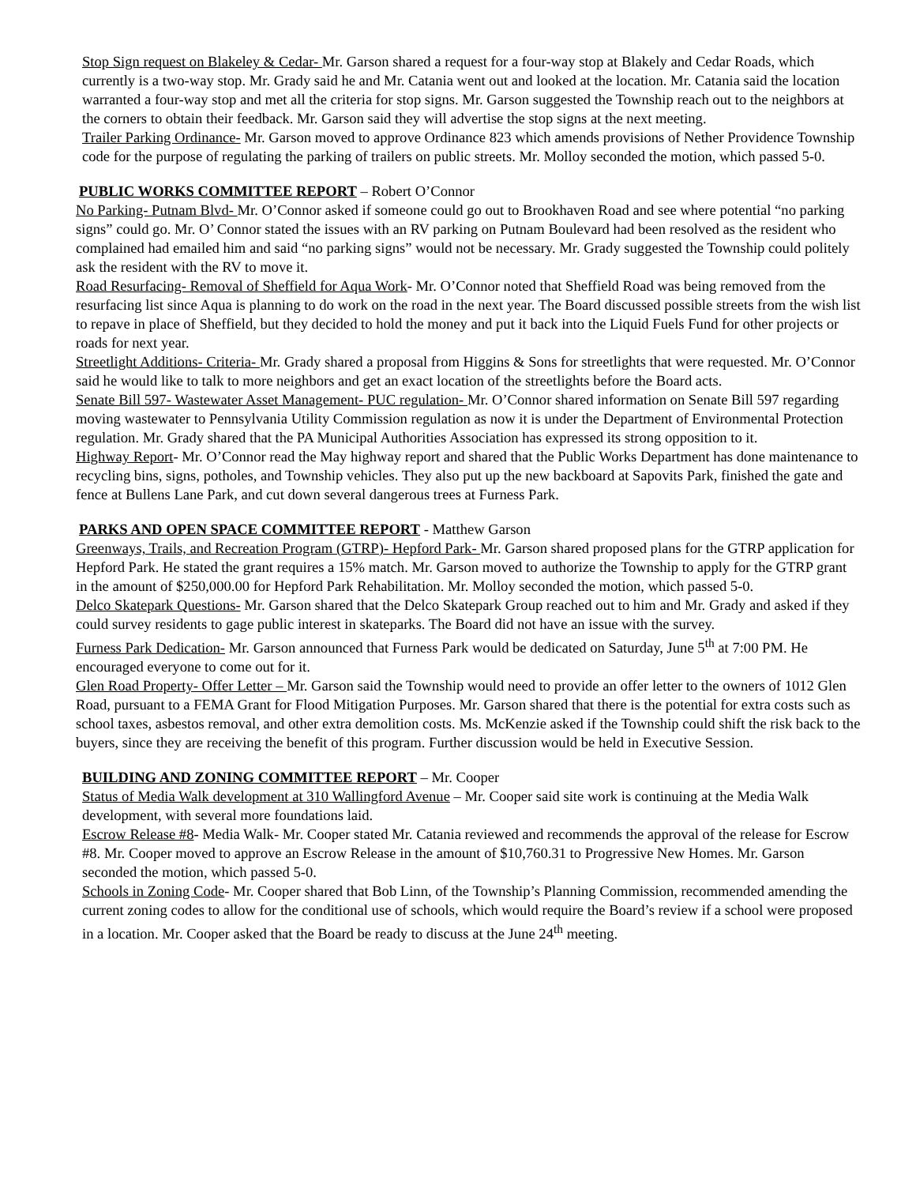Stop Sign request on Blakeley & Cedar- Mr. Garson shared a request for a four-way stop at Blakely and Cedar Roads, which currently is a two-way stop. Mr. Grady said he and Mr. Catania went out and looked at the location. Mr. Catania said the location warranted a four-way stop and met all the criteria for stop signs. Mr. Garson suggested the Township reach out to the neighbors at the corners to obtain their feedback. Mr. Garson said they will advertise the stop signs at the next meeting.
Trailer Parking Ordinance- Mr. Garson moved to approve Ordinance 823 which amends provisions of Nether Providence Township code for the purpose of regulating the parking of trailers on public streets. Mr. Molloy seconded the motion, which passed 5-0.
PUBLIC WORKS COMMITTEE REPORT – Robert O’Connor
No Parking- Putnam Blvd- Mr. O’Connor asked if someone could go out to Brookhaven Road and see where potential “no parking signs” could go. Mr. O’ Connor stated the issues with an RV parking on Putnam Boulevard had been resolved as the resident who complained had emailed him and said “no parking signs” would not be necessary. Mr. Grady suggested the Township could politely ask the resident with the RV to move it.
Road Resurfacing- Removal of Sheffield for Aqua Work- Mr. O’Connor noted that Sheffield Road was being removed from the resurfacing list since Aqua is planning to do work on the road in the next year. The Board discussed possible streets from the wish list to repave in place of Sheffield, but they decided to hold the money and put it back into the Liquid Fuels Fund for other projects or roads for next year.
Streetlight Additions- Criteria- Mr. Grady shared a proposal from Higgins & Sons for streetlights that were requested. Mr. O’Connor said he would like to talk to more neighbors and get an exact location of the streetlights before the Board acts.
Senate Bill 597- Wastewater Asset Management- PUC regulation- Mr. O’Connor shared information on Senate Bill 597 regarding moving wastewater to Pennsylvania Utility Commission regulation as now it is under the Department of Environmental Protection regulation. Mr. Grady shared that the PA Municipal Authorities Association has expressed its strong opposition to it.
Highway Report- Mr. O’Connor read the May highway report and shared that the Public Works Department has done maintenance to recycling bins, signs, potholes, and Township vehicles. They also put up the new backboard at Sapovits Park, finished the gate and fence at Bullens Lane Park, and cut down several dangerous trees at Furness Park.
PARKS AND OPEN SPACE COMMITTEE REPORT - Matthew Garson
Greenways, Trails, and Recreation Program (GTRP)- Hepford Park- Mr. Garson shared proposed plans for the GTRP application for Hepford Park. He stated the grant requires a 15% match. Mr. Garson moved to authorize the Township to apply for the GTRP grant in the amount of $250,000.00 for Hepford Park Rehabilitation. Mr. Molloy seconded the motion, which passed 5-0.
Delco Skatepark Questions- Mr. Garson shared that the Delco Skatepark Group reached out to him and Mr. Grady and asked if they could survey residents to gage public interest in skateparks. The Board did not have an issue with the survey.
Furness Park Dedication- Mr. Garson announced that Furness Park would be dedicated on Saturday, June 5<sup>th</sup> at 7:00 PM. He encouraged everyone to come out for it.
Glen Road Property- Offer Letter – Mr. Garson said the Township would need to provide an offer letter to the owners of 1012 Glen Road, pursuant to a FEMA Grant for Flood Mitigation Purposes. Mr. Garson shared that there is the potential for extra costs such as school taxes, asbestos removal, and other extra demolition costs. Ms. McKenzie asked if the Township could shift the risk back to the buyers, since they are receiving the benefit of this program. Further discussion would be held in Executive Session.
BUILDING AND ZONING COMMITTEE REPORT – Mr. Cooper
Status of Media Walk development at 310 Wallingford Avenue – Mr. Cooper said site work is continuing at the Media Walk development, with several more foundations laid.
Escrow Release #8- Media Walk- Mr. Cooper stated Mr. Catania reviewed and recommends the approval of the release for Escrow #8. Mr. Cooper moved to approve an Escrow Release in the amount of $10,760.31 to Progressive New Homes. Mr. Garson seconded the motion, which passed 5-0.
Schools in Zoning Code- Mr. Cooper shared that Bob Linn, of the Township’s Planning Commission, recommended amending the current zoning codes to allow for the conditional use of schools, which would require the Board’s review if a school were proposed in a location. Mr. Cooper asked that the Board be ready to discuss at the June 24<sup>th</sup> meeting.